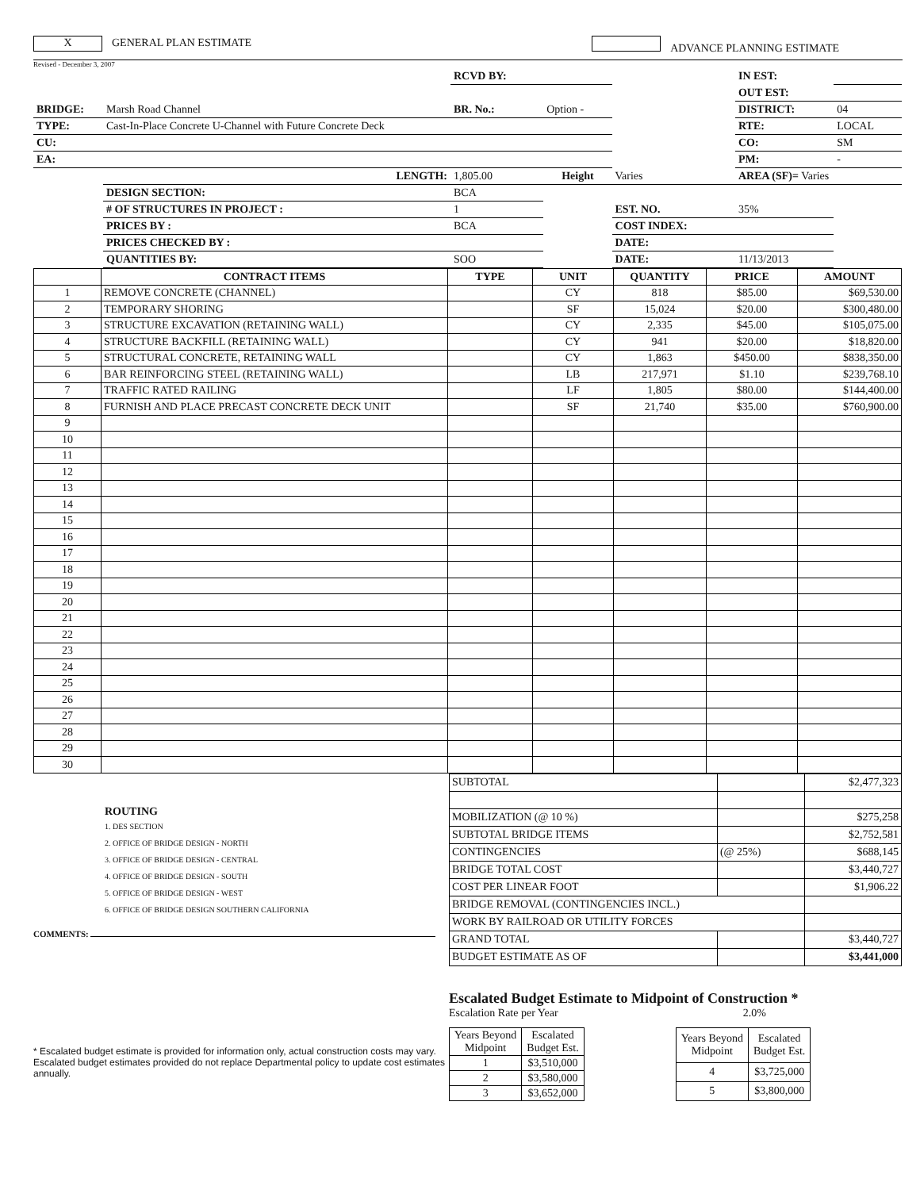X GENERAL PLAN ESTIMATE ADVANCE PLANNING ESTIMATE
Revised - December 3, 2007
| | | RCVD BY: | | | IN EST: | |
| | | | | | OUT EST: | |
| BRIDGE: | Marsh Road Channel | BR. No.: | Option - | | DISTRICT: | 04 |
| TYPE: | Cast-In-Place Concrete U-Channel with Future Concrete Deck | | | | RTE: | LOCAL |
| CU: | | | | | CO: | SM |
| EA: | | | | | PM: | - |
| | LENGTH: | 1,805.00 | Height | Varies | AREA (SF)= Varies | |
| | DESIGN SECTION: | BCA | | | | |
| | # OF STRUCTURES IN PROJECT : | 1 | | EST. NO. | 35% | |
| | PRICES BY : | BCA | | COST INDEX: | | |
| | PRICES CHECKED BY : | | | DATE: | | |
| | QUANTITIES BY: | SOO | | DATE: | 11/13/2013 | |
| | CONTRACT ITEMS | TYPE | UNIT | QUANTITY | PRICE | AMOUNT |
| --- | --- | --- | --- | --- | --- | --- |
| 1 | REMOVE CONCRETE (CHANNEL) | | CY | 818 | $85.00 | $69,530.00 |
| 2 | TEMPORARY SHORING | | SF | 15,024 | $20.00 | $300,480.00 |
| 3 | STRUCTURE EXCAVATION (RETAINING WALL) | | CY | 2,335 | $45.00 | $105,075.00 |
| 4 | STRUCTURE BACKFILL (RETAINING WALL) | | CY | 941 | $20.00 | $18,820.00 |
| 5 | STRUCTURAL CONCRETE, RETAINING WALL | | CY | 1,863 | $450.00 | $838,350.00 |
| 6 | BAR REINFORCING STEEL (RETAINING WALL) | | LB | 217,971 | $1.10 | $239,768.10 |
| 7 | TRAFFIC RATED RAILING | | LF | 1,805 | $80.00 | $144,400.00 |
| 8 | FURNISH AND PLACE PRECAST CONCRETE DECK UNIT | | SF | 21,740 | $35.00 | $760,900.00 |
| 9 | | | | | | |
| 10 | | | | | | |
| 11 | | | | | | |
| 12 | | | | | | |
| 13 | | | | | | |
| 14 | | | | | | |
| 15 | | | | | | |
| 16 | | | | | | |
| 17 | | | | | | |
| 18 | | | | | | |
| 19 | | | | | | |
| 20 | | | | | | |
| 21 | | | | | | |
| 22 | | | | | | |
| 23 | | | | | | |
| 24 | | | | | | |
| 25 | | | | | | |
| 26 | | | | | | |
| 27 | | | | | | |
| 28 | | | | | | |
| 29 | | | | | | |
| 30 | | | | | | |
ROUTING
1. DES SECTION
2. OFFICE OF BRIDGE DESIGN - NORTH
3. OFFICE OF BRIDGE DESIGN - CENTRAL
4. OFFICE OF BRIDGE DESIGN - SOUTH
5. OFFICE OF BRIDGE DESIGN - WEST
6. OFFICE OF BRIDGE DESIGN SOUTHERN CALIFORNIA
COMMENTS:
| SUBTOTAL | | $2,477,323 |
| MOBILIZATION (@ 10 %) | | $275,258 |
| SUBTOTAL BRIDGE ITEMS | | $2,752,581 |
| CONTINGENCIES | (@ 25%) | $688,145 |
| BRIDGE TOTAL COST | | $3,440,727 |
| COST PER LINEAR FOOT | | $1,906.22 |
| BRIDGE REMOVAL (CONTINGENCIES INCL.) | | |
| WORK BY RAILROAD OR UTILITY FORCES | | |
| GRAND TOTAL | | $3,440,727 |
| BUDGET ESTIMATE AS OF | | $3,441,000 |
* Escalated budget estimate is provided for information only, actual construction costs may vary. Escalated budget estimates provided do not replace Departmental policy to update cost estimates annually.
Escalated Budget Estimate to Midpoint of Construction *
Escalation Rate per Year 2.0%
| Years Beyond Midpoint | Escalated Budget Est. |
| 1 | $3,510,000 |
| 2 | $3,580,000 |
| 3 | $3,652,000 |
| Years Beyond Midpoint | Escalated Budget Est. |
| 4 | $3,725,000 |
| 5 | $3,800,000 |